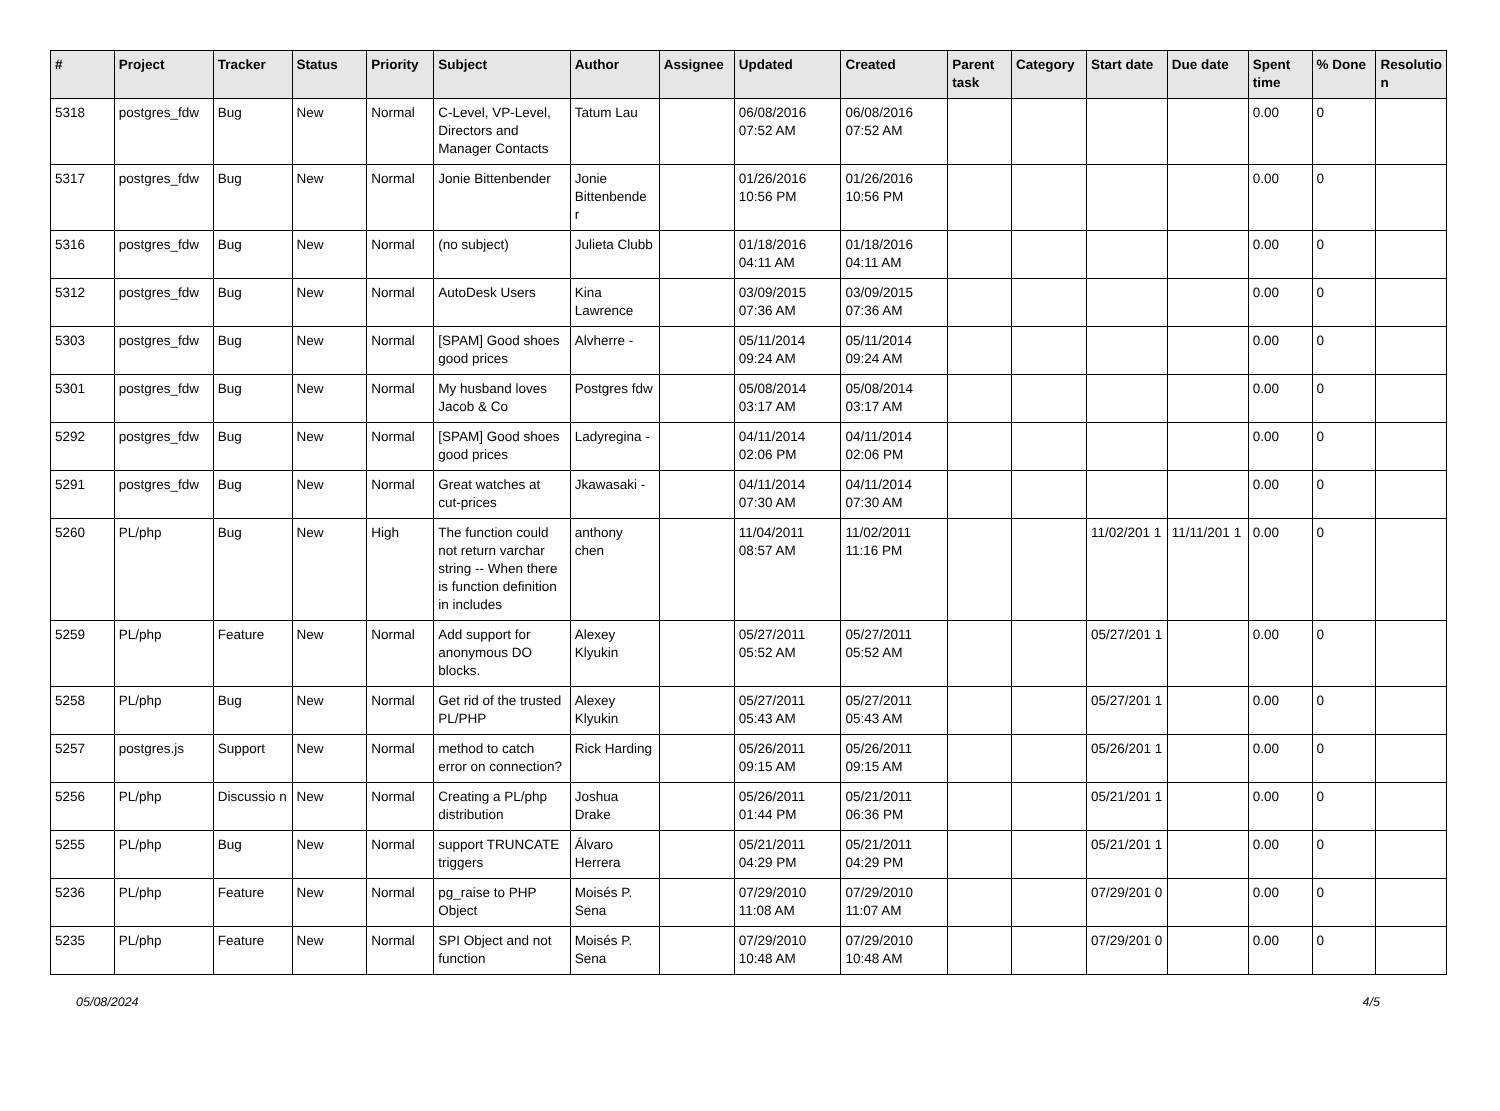| # | Project | Tracker | Status | Priority | Subject | Author | Assignee | Updated | Created | Parent task | Category | Start date | Due date | Spent time | % Done | Resolutio n |
| --- | --- | --- | --- | --- | --- | --- | --- | --- | --- | --- | --- | --- | --- | --- | --- | --- |
| 5318 | postgres_fdw | Bug | New | Normal | C-Level, VP-Level, Directors and Manager Contacts | Tatum Lau | | 06/08/2016 07:52 AM | 06/08/2016 07:52 AM | | | | | 0.00 | 0 | |
| 5317 | postgres_fdw | Bug | New | Normal | Jonie Bittenbender | Jonie Bittenbende r | | 01/26/2016 10:56 PM | 01/26/2016 10:56 PM | | | | | 0.00 | 0 | |
| 5316 | postgres_fdw | Bug | New | Normal | (no subject) | Julieta Clubb | | 01/18/2016 04:11 AM | 01/18/2016 04:11 AM | | | | | 0.00 | 0 | |
| 5312 | postgres_fdw | Bug | New | Normal | AutoDesk Users | Kina Lawrence | | 03/09/2015 07:36 AM | 03/09/2015 07:36 AM | | | | | 0.00 | 0 | |
| 5303 | postgres_fdw | Bug | New | Normal | [SPAM] Good shoes good prices | Alvherre - | | 05/11/2014 09:24 AM | 05/11/2014 09:24 AM | | | | | 0.00 | 0 | |
| 5301 | postgres_fdw | Bug | New | Normal | My husband loves Jacob & Co | Postgres fdw | | 05/08/2014 03:17 AM | 05/08/2014 03:17 AM | | | | | 0.00 | 0 | |
| 5292 | postgres_fdw | Bug | New | Normal | [SPAM] Good shoes good prices | Ladyregina - | | 04/11/2014 02:06 PM | 04/11/2014 02:06 PM | | | | | 0.00 | 0 | |
| 5291 | postgres_fdw | Bug | New | Normal | Great watches at cut-prices | Jkawasaki - | | 04/11/2014 07:30 AM | 04/11/2014 07:30 AM | | | | | 0.00 | 0 | |
| 5260 | PL/php | Bug | New | High | The function could not return varchar string -- When there is function definition in includes | anthony chen | | 11/04/2011 08:57 AM | 11/02/2011 11:16 PM | | | 11/02/201 1 | 11/11/201 1 | 0.00 | 0 | |
| 5259 | PL/php | Feature | New | Normal | Add support for anonymous DO blocks. | Alexey Klyukin | | 05/27/2011 05:52 AM | 05/27/2011 05:52 AM | | | 05/27/201 1 | | 0.00 | 0 | |
| 5258 | PL/php | Bug | New | Normal | Get rid of the trusted PL/PHP | Alexey Klyukin | | 05/27/2011 05:43 AM | 05/27/2011 05:43 AM | | | 05/27/201 1 | | 0.00 | 0 | |
| 5257 | postgres.js | Support | New | Normal | method to catch error on connection? | Rick Harding | | 05/26/2011 09:15 AM | 05/26/2011 09:15 AM | | | 05/26/201 1 | | 0.00 | 0 | |
| 5256 | PL/php | Discussio n | New | Normal | Creating a PL/php distribution | Joshua Drake | | 05/26/2011 01:44 PM | 05/21/2011 06:36 PM | | | 05/21/201 1 | | 0.00 | 0 | |
| 5255 | PL/php | Bug | New | Normal | support TRUNCATE triggers | Álvaro Herrera | | 05/21/2011 04:29 PM | 05/21/2011 04:29 PM | | | 05/21/201 1 | | 0.00 | 0 | |
| 5236 | PL/php | Feature | New | Normal | pg_raise to PHP Object | Moisés P. Sena | | 07/29/2010 11:08 AM | 07/29/2010 11:07 AM | | | 07/29/201 0 | | 0.00 | 0 | |
| 5235 | PL/php | Feature | New | Normal | SPI Object and not function | Moisés P. Sena | | 07/29/2010 10:48 AM | 07/29/2010 10:48 AM | | | 07/29/201 0 | | 0.00 | 0 | |
05/08/2024 4/5